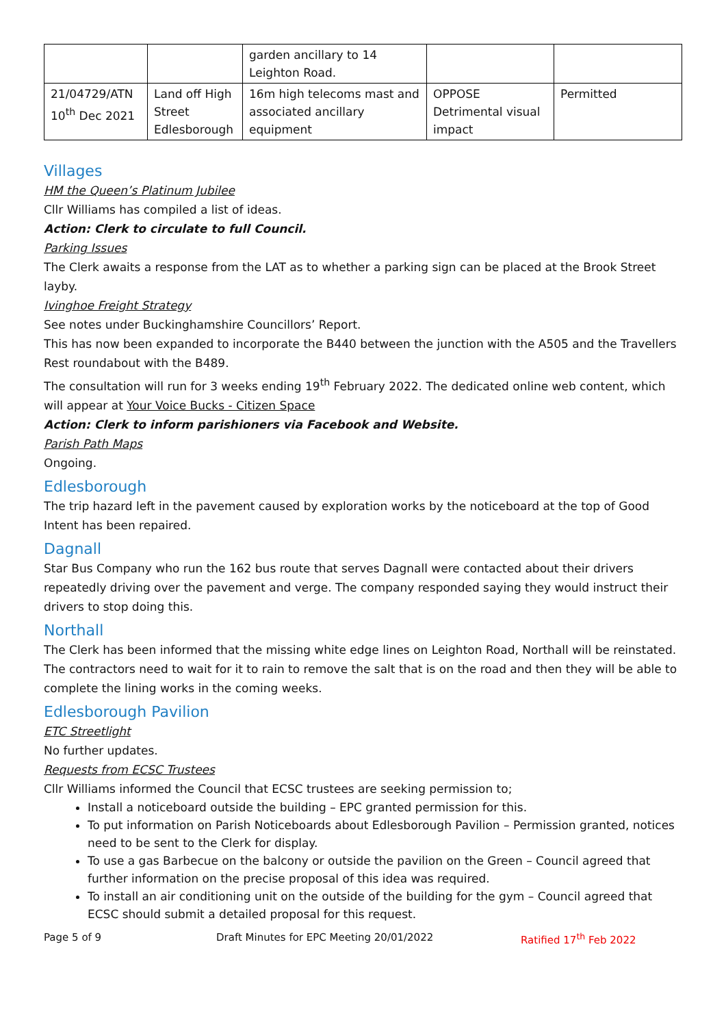| | | garden ancillary to 14 Leighton Road. | | |
| 21/04729/ATN 10<sup>th</sup> Dec 2021 | Land off High Street Edlesborough | 16m high telecoms mast and associated ancillary equipment | OPPOSE Detrimental visual impact | Permitted |
Villages
HM the Queen’s Platinum Jubilee
Cllr Williams has compiled a list of ideas.
Action: Clerk to circulate to full Council.
Parking Issues
The Clerk awaits a response from the LAT as to whether a parking sign can be placed at the Brook Street layby.
Ivinghoe Freight Strategy
See notes under Buckinghamshire Councillors’ Report.
This has now been expanded to incorporate the B440 between the junction with the A505 and the Travellers Rest roundabout with the B489.
The consultation will run for 3 weeks ending 19<sup>th</sup> February 2022. The dedicated online web content, which will appear at Your Voice Bucks - Citizen Space
Action: Clerk to inform parishioners via Facebook and Website.
Parish Path Maps
Ongoing.
Edlesborough
The trip hazard left in the pavement caused by exploration works by the noticeboard at the top of Good Intent has been repaired.
Dagnall
Star Bus Company who run the 162 bus route that serves Dagnall were contacted about their drivers repeatedly driving over the pavement and verge. The company responded saying they would instruct their drivers to stop doing this.
Northall
The Clerk has been informed that the missing white edge lines on Leighton Road, Northall will be reinstated. The contractors need to wait for it to rain to remove the salt that is on the road and then they will be able to complete the lining works in the coming weeks.
Edlesborough Pavilion
ETC Streetlight
No further updates.
Requests from ECSC Trustees
Cllr Williams informed the Council that ECSC trustees are seeking permission to;
Install a noticeboard outside the building – EPC granted permission for this.
To put information on Parish Noticeboards about Edlesborough Pavilion – Permission granted, notices need to be sent to the Clerk for display.
To use a gas Barbecue on the balcony or outside the pavilion on the Green – Council agreed that further information on the precise proposal of this idea was required.
To install an air conditioning unit on the outside of the building for the gym – Council agreed that ECSC should submit a detailed proposal for this request.
Page 5 of 9 Draft Minutes for EPC Meeting 20/01/2022 Ratified 17<sup>th</sup> Feb 2022